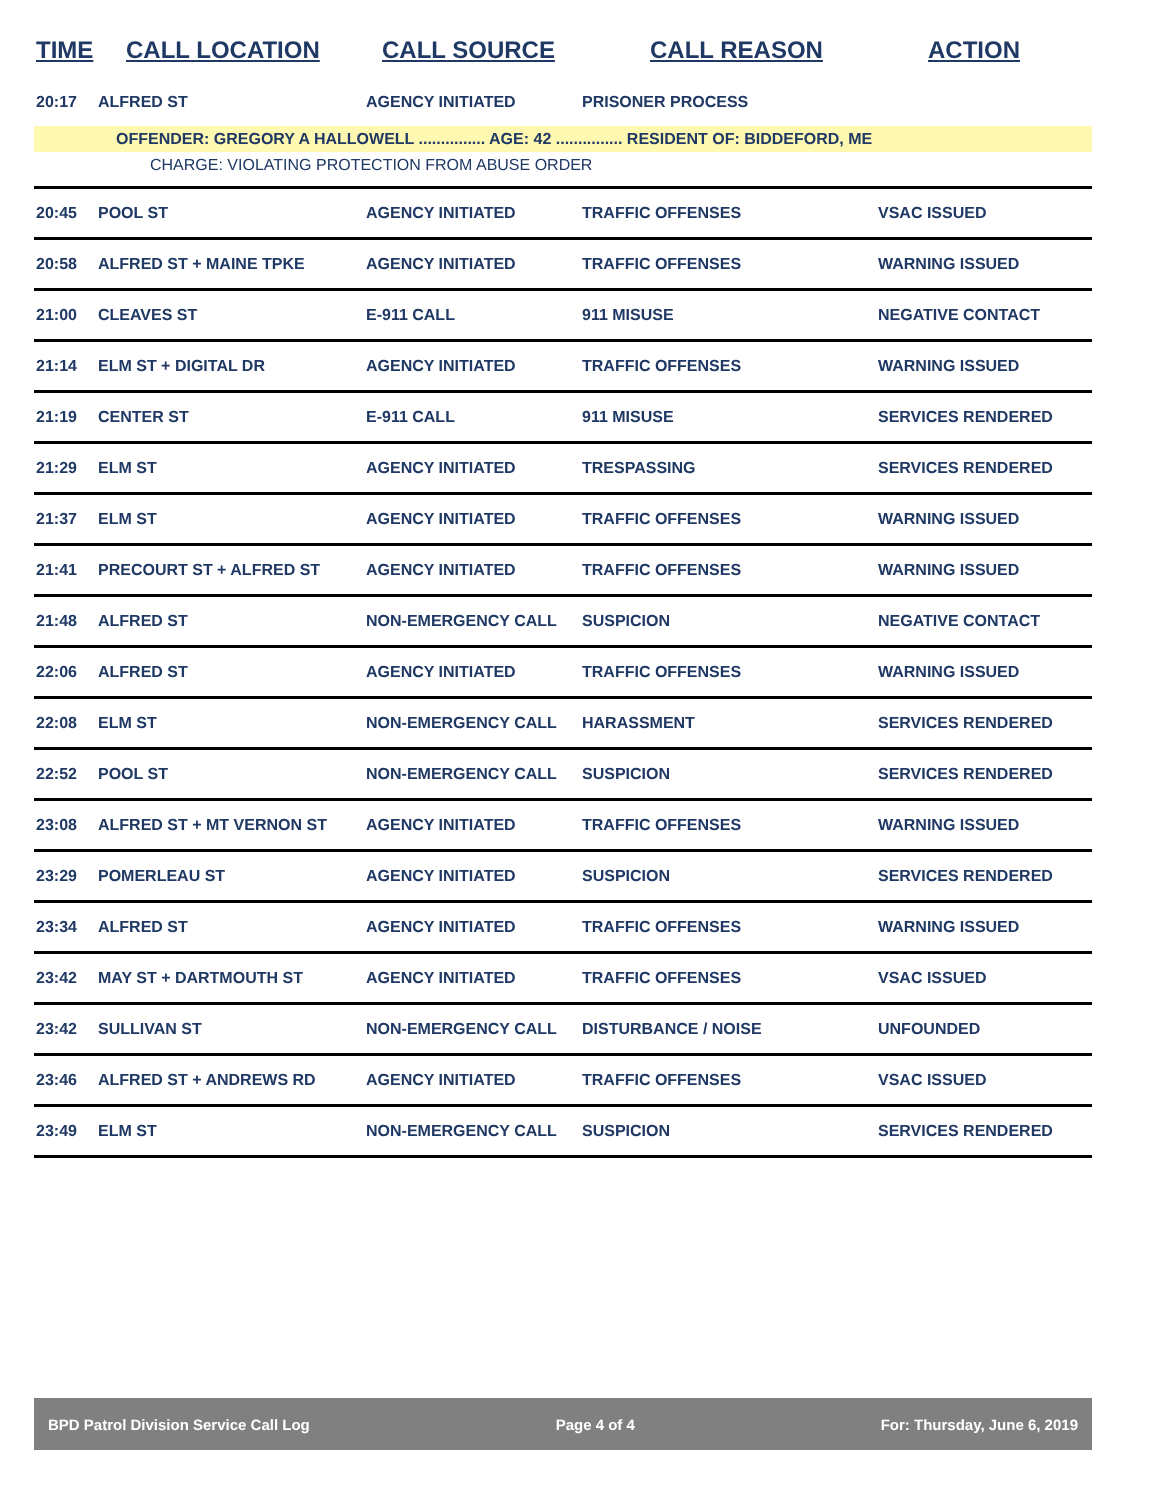TIME CALL LOCATION CALL SOURCE CALL REASON ACTION
| 20:17 | ALFRED ST | AGENCY INITIATED | PRISONER PROCESS | |
OFFENDER: GREGORY A HALLOWELL ............... AGE: 42 ............... RESIDENT OF: BIDDEFORD, ME
CHARGE: VIOLATING PROTECTION FROM ABUSE ORDER
| 20:45 | POOL ST | AGENCY INITIATED | TRAFFIC OFFENSES | VSAC ISSUED |
| 20:58 | ALFRED ST + MAINE TPKE | AGENCY INITIATED | TRAFFIC OFFENSES | WARNING ISSUED |
| 21:00 | CLEAVES ST | E-911 CALL | 911 MISUSE | NEGATIVE CONTACT |
| 21:14 | ELM ST + DIGITAL DR | AGENCY INITIATED | TRAFFIC OFFENSES | WARNING ISSUED |
| 21:19 | CENTER ST | E-911 CALL | 911 MISUSE | SERVICES RENDERED |
| 21:29 | ELM ST | AGENCY INITIATED | TRESPASSING | SERVICES RENDERED |
| 21:37 | ELM ST | AGENCY INITIATED | TRAFFIC OFFENSES | WARNING ISSUED |
| 21:41 | PRECOURT ST + ALFRED ST | AGENCY INITIATED | TRAFFIC OFFENSES | WARNING ISSUED |
| 21:48 | ALFRED ST | NON-EMERGENCY CALL | SUSPICION | NEGATIVE CONTACT |
| 22:06 | ALFRED ST | AGENCY INITIATED | TRAFFIC OFFENSES | WARNING ISSUED |
| 22:08 | ELM ST | NON-EMERGENCY CALL | HARASSMENT | SERVICES RENDERED |
| 22:52 | POOL ST | NON-EMERGENCY CALL | SUSPICION | SERVICES RENDERED |
| 23:08 | ALFRED ST + MT VERNON ST | AGENCY INITIATED | TRAFFIC OFFENSES | WARNING ISSUED |
| 23:29 | POMERLEAU ST | AGENCY INITIATED | SUSPICION | SERVICES RENDERED |
| 23:34 | ALFRED ST | AGENCY INITIATED | TRAFFIC OFFENSES | WARNING ISSUED |
| 23:42 | MAY ST + DARTMOUTH ST | AGENCY INITIATED | TRAFFIC OFFENSES | VSAC ISSUED |
| 23:42 | SULLIVAN ST | NON-EMERGENCY CALL | DISTURBANCE / NOISE | UNFOUNDED |
| 23:46 | ALFRED ST + ANDREWS RD | AGENCY INITIATED | TRAFFIC OFFENSES | VSAC ISSUED |
| 23:49 | ELM ST | NON-EMERGENCY CALL | SUSPICION | SERVICES RENDERED |
BPD Patrol Division Service Call Log Page 4 of 4 For: Thursday, June 6, 2019